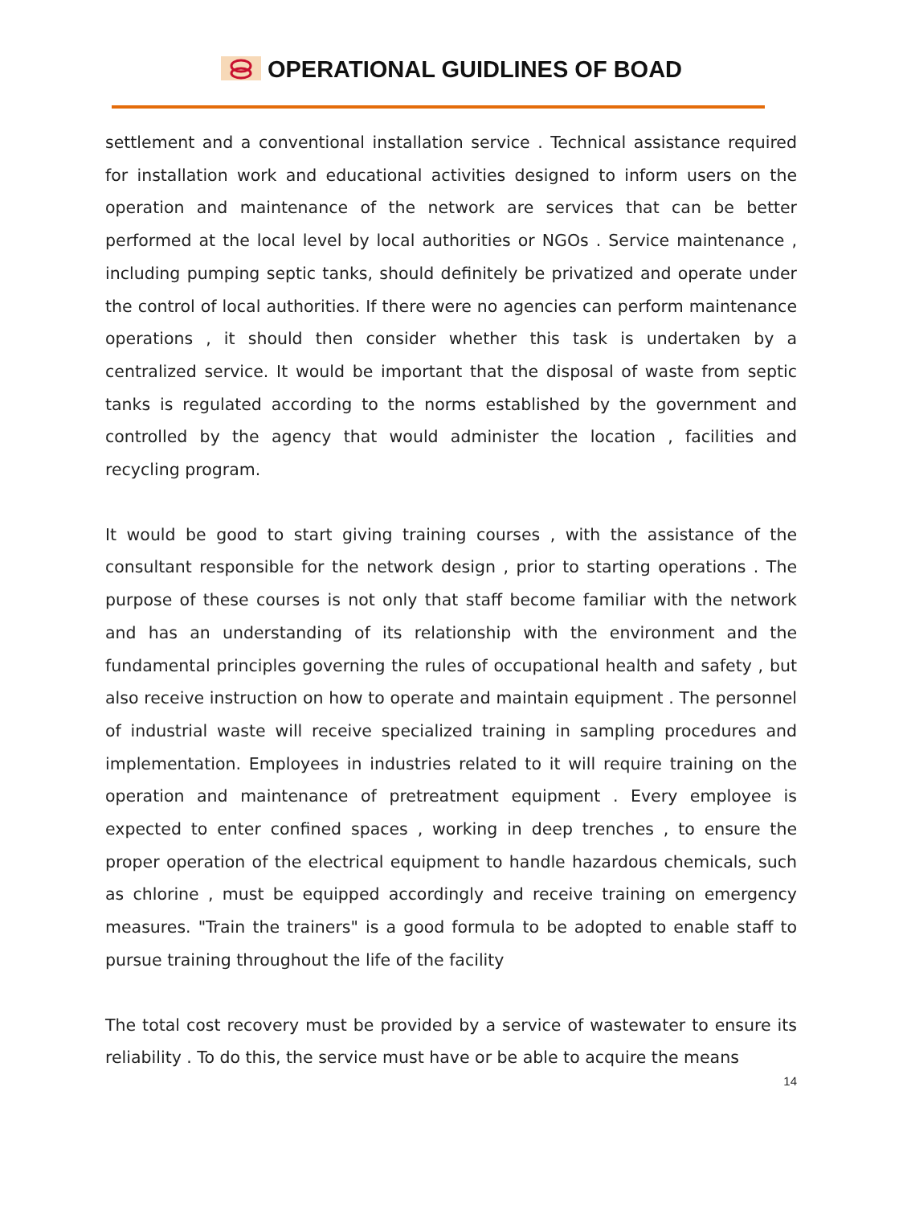OPERATIONAL GUIDLINES OF BOAD
settlement and a conventional installation service . Technical assistance required for installation work and educational activities designed to inform users on the operation and maintenance of the network are services that can be better performed at the local level by local authorities or NGOs . Service maintenance , including pumping septic tanks, should definitely be privatized and operate under the control of local authorities. If there were no agencies can perform maintenance operations , it should then consider whether this task is undertaken by a centralized service. It would be important that the disposal of waste from septic tanks is regulated according to the norms established by the government and controlled by the agency that would administer the location , facilities and recycling program.
It would be good to start giving training courses , with the assistance of the consultant responsible for the network design , prior to starting operations . The purpose of these courses is not only that staff become familiar with the network and has an understanding of its relationship with the environment and the fundamental principles governing the rules of occupational health and safety , but also receive instruction on how to operate and maintain equipment . The personnel of industrial waste will receive specialized training in sampling procedures and implementation. Employees in industries related to it will require training on the operation and maintenance of pretreatment equipment . Every employee is expected to enter confined spaces , working in deep trenches , to ensure the proper operation of the electrical equipment to handle hazardous chemicals, such as chlorine , must be equipped accordingly and receive training on emergency measures. "Train the trainers" is a good formula to be adopted to enable staff to pursue training throughout the life of the facility
The total cost recovery must be provided by a service of wastewater to ensure its reliability . To do this, the service must have or be able to acquire the means
14